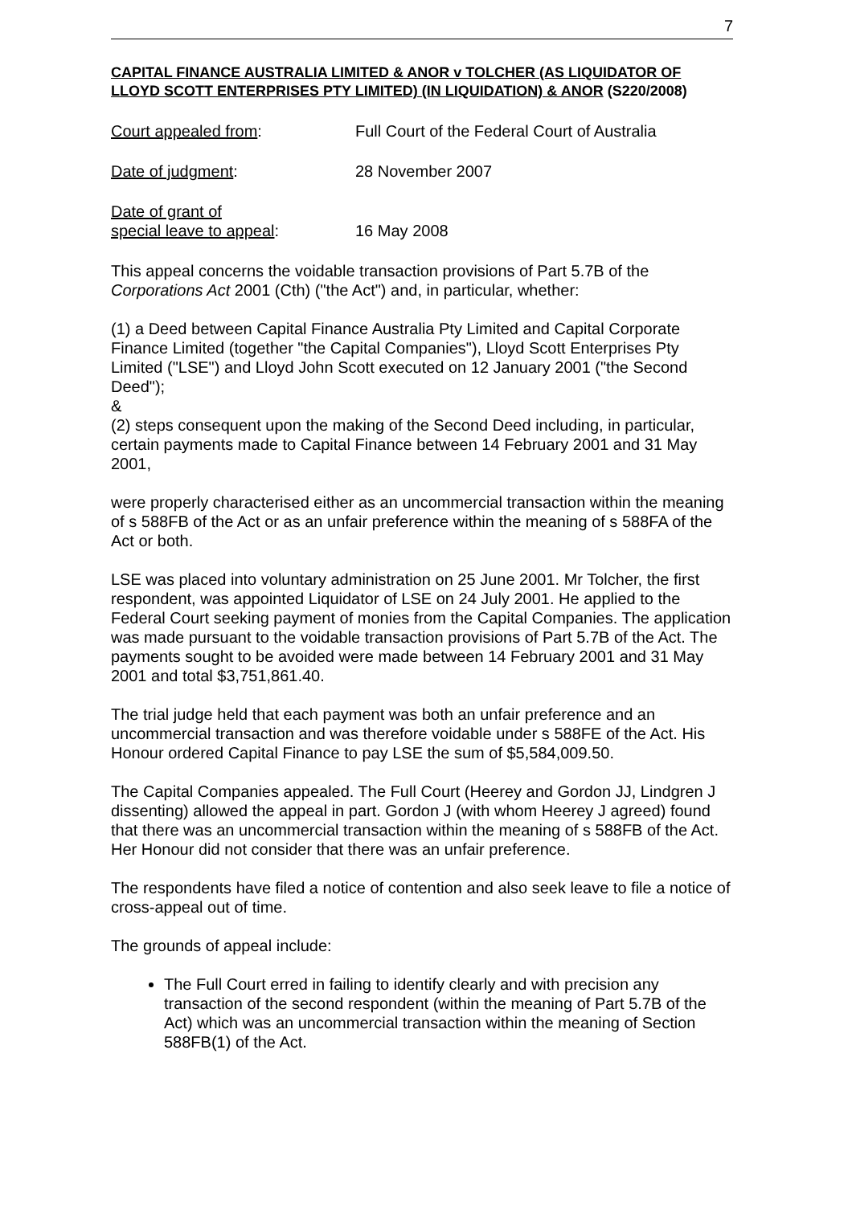7
CAPITAL FINANCE AUSTRALIA LIMITED & ANOR v TOLCHER (AS LIQUIDATOR OF LLOYD SCOTT ENTERPRISES PTY LIMITED) (IN LIQUIDATION) & ANOR (S220/2008)
Court appealed from: Full Court of the Federal Court of Australia
Date of judgment: 28 November 2007
Date of grant of
special leave to appeal:
16 May 2008
This appeal concerns the voidable transaction provisions of Part 5.7B of the Corporations Act 2001 (Cth) ("the Act") and, in particular, whether:
(1) a Deed between Capital Finance Australia Pty Limited and Capital Corporate Finance Limited (together "the Capital Companies"), Lloyd Scott Enterprises Pty Limited ("LSE") and Lloyd John Scott executed on 12 January 2001 ("the Second Deed");
&
(2) steps consequent upon the making of the Second Deed including, in particular, certain payments made to Capital Finance between 14 February 2001 and 31 May 2001,
were properly characterised either as an uncommercial transaction within the meaning of s 588FB of the Act or as an unfair preference within the meaning of s 588FA of the Act or both.
LSE was placed into voluntary administration on 25 June 2001. Mr Tolcher, the first respondent, was appointed Liquidator of LSE on 24 July 2001. He applied to the Federal Court seeking payment of monies from the Capital Companies. The application was made pursuant to the voidable transaction provisions of Part 5.7B of the Act. The payments sought to be avoided were made between 14 February 2001 and 31 May 2001 and total $3,751,861.40.
The trial judge held that each payment was both an unfair preference and an uncommercial transaction and was therefore voidable under s 588FE of the Act. His Honour ordered Capital Finance to pay LSE the sum of $5,584,009.50.
The Capital Companies appealed. The Full Court (Heerey and Gordon JJ, Lindgren J dissenting) allowed the appeal in part. Gordon J (with whom Heerey J agreed) found that there was an uncommercial transaction within the meaning of s 588FB of the Act. Her Honour did not consider that there was an unfair preference.
The respondents have filed a notice of contention and also seek leave to file a notice of cross-appeal out of time.
The grounds of appeal include:
The Full Court erred in failing to identify clearly and with precision any transaction of the second respondent (within the meaning of Part 5.7B of the Act) which was an uncommercial transaction within the meaning of Section 588FB(1) of the Act.